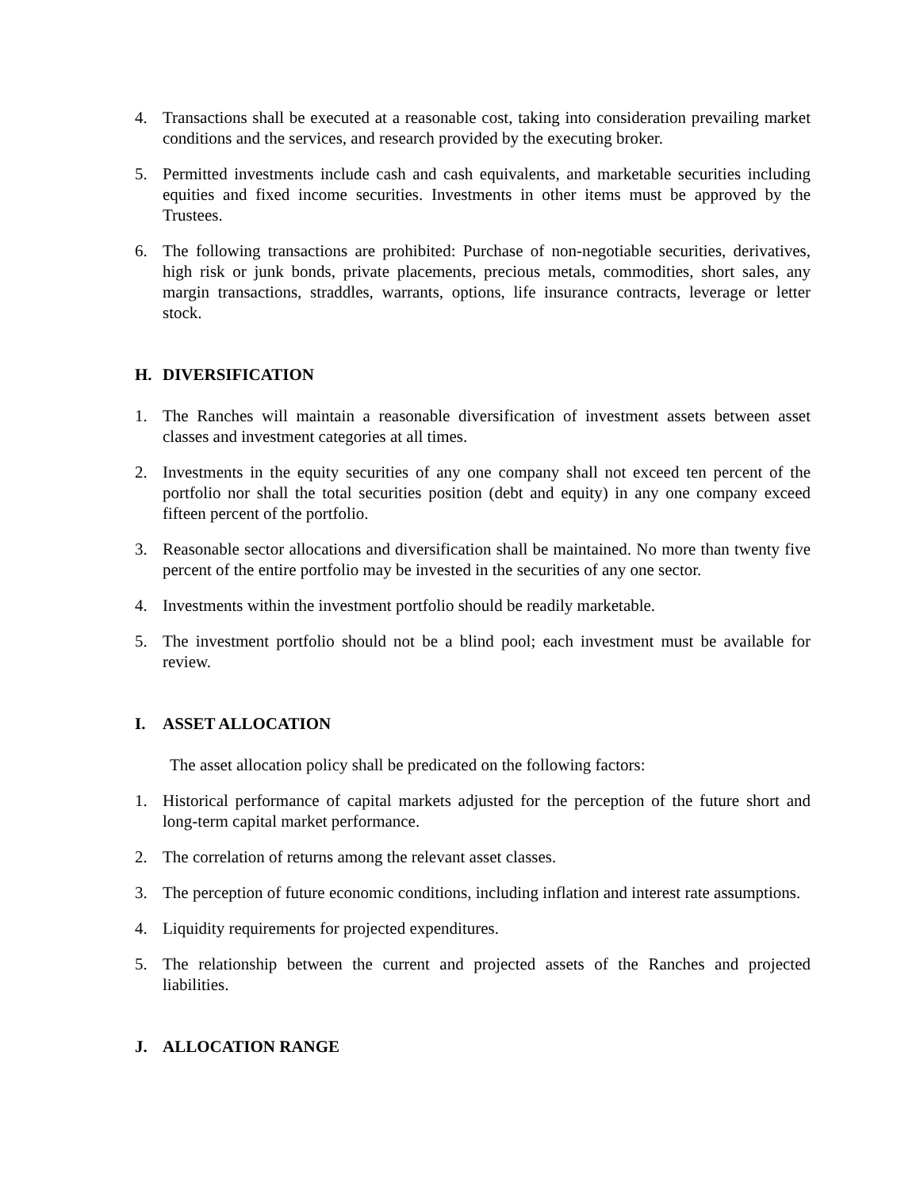4. Transactions shall be executed at a reasonable cost, taking into consideration prevailing market conditions and the services, and research provided by the executing broker.
5. Permitted investments include cash and cash equivalents, and marketable securities including equities and fixed income securities. Investments in other items must be approved by the Trustees.
6. The following transactions are prohibited: Purchase of non-negotiable securities, derivatives, high risk or junk bonds, private placements, precious metals, commodities, short sales, any margin transactions, straddles, warrants, options, life insurance contracts, leverage or letter stock.
H. DIVERSIFICATION
1. The Ranches will maintain a reasonable diversification of investment assets between asset classes and investment categories at all times.
2. Investments in the equity securities of any one company shall not exceed ten percent of the portfolio nor shall the total securities position (debt and equity) in any one company exceed fifteen percent of the portfolio.
3. Reasonable sector allocations and diversification shall be maintained. No more than twenty five percent of the entire portfolio may be invested in the securities of any one sector.
4. Investments within the investment portfolio should be readily marketable.
5. The investment portfolio should not be a blind pool; each investment must be available for review.
I. ASSET ALLOCATION
The asset allocation policy shall be predicated on the following factors:
1. Historical performance of capital markets adjusted for the perception of the future short and long-term capital market performance.
2. The correlation of returns among the relevant asset classes.
3. The perception of future economic conditions, including inflation and interest rate assumptions.
4. Liquidity requirements for projected expenditures.
5. The relationship between the current and projected assets of the Ranches and projected liabilities.
J. ALLOCATION RANGE